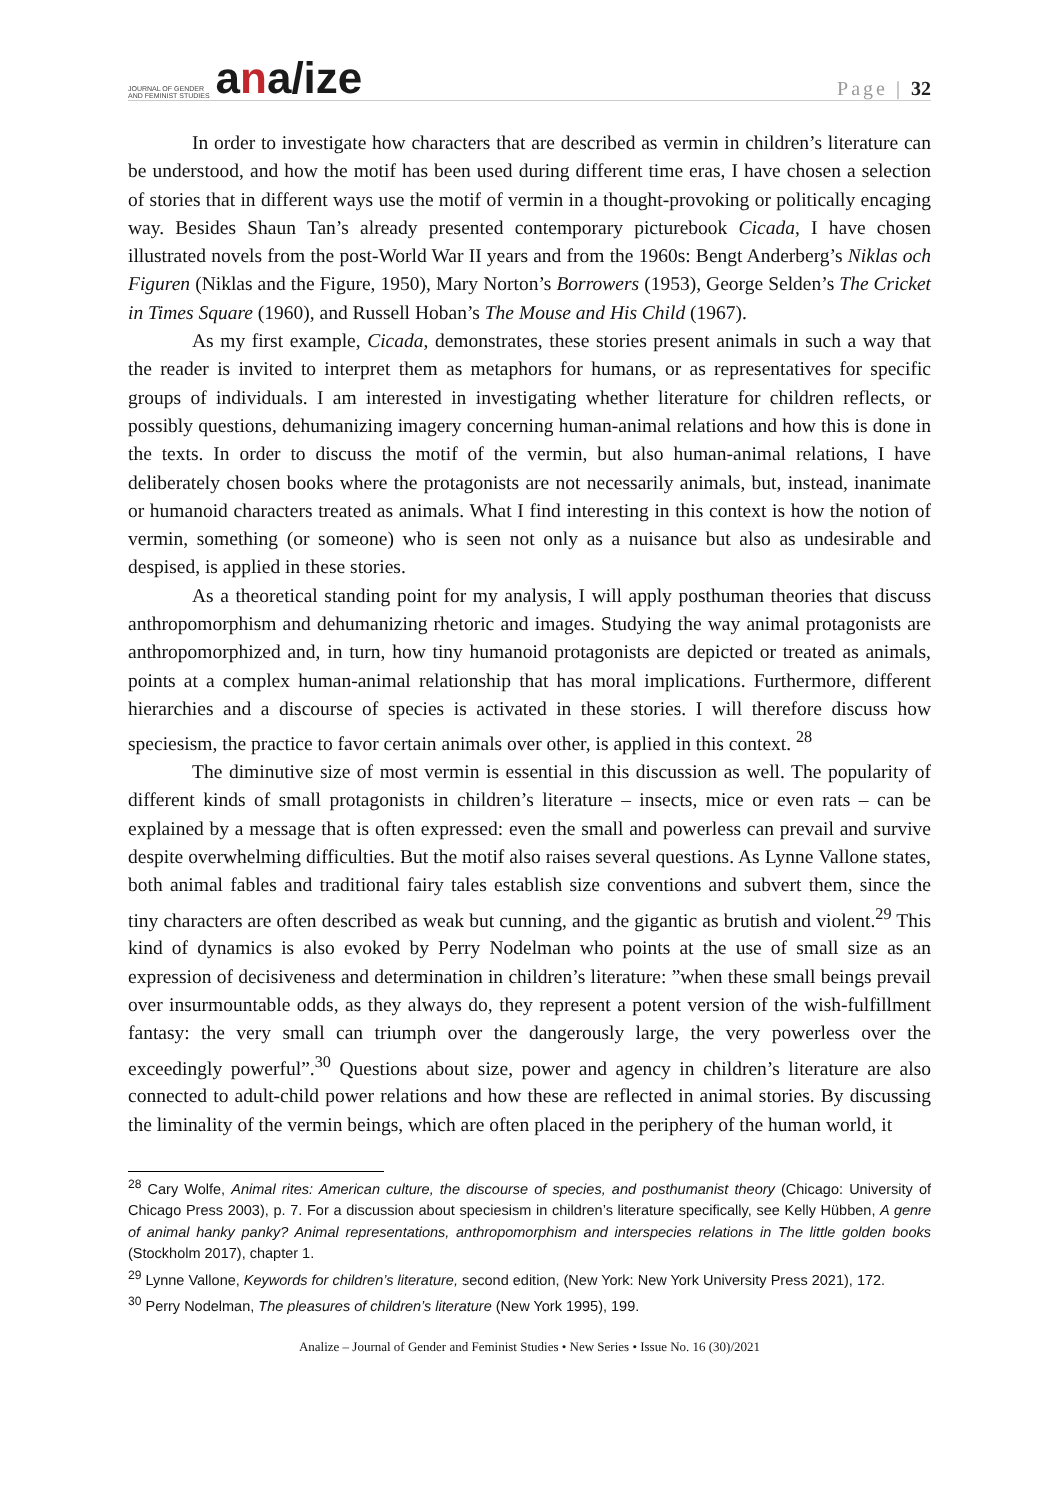JOURNAL OF GENDER
AND FEMINIST STUDIES
ana/ize
Page | 32
In order to investigate how characters that are described as vermin in children’s literature can be understood, and how the motif has been used during different time eras, I have chosen a selection of stories that in different ways use the motif of vermin in a thought-provoking or politically encaging way. Besides Shaun Tan’s already presented contemporary picturebook Cicada, I have chosen illustrated novels from the post-World War II years and from the 1960s: Bengt Anderberg’s Niklas och Figuren (Niklas and the Figure, 1950), Mary Norton’s Borrowers (1953), George Selden’s The Cricket in Times Square (1960), and Russell Hoban’s The Mouse and His Child (1967).
As my first example, Cicada, demonstrates, these stories present animals in such a way that the reader is invited to interpret them as metaphors for humans, or as representatives for specific groups of individuals. I am interested in investigating whether literature for children reflects, or possibly questions, dehumanizing imagery concerning human-animal relations and how this is done in the texts. In order to discuss the motif of the vermin, but also human-animal relations, I have deliberately chosen books where the protagonists are not necessarily animals, but, instead, inanimate or humanoid characters treated as animals. What I find interesting in this context is how the notion of vermin, something (or someone) who is seen not only as a nuisance but also as undesirable and despised, is applied in these stories.
As a theoretical standing point for my analysis, I will apply posthuman theories that discuss anthropomorphism and dehumanizing rhetoric and images. Studying the way animal protagonists are anthropomorphized and, in turn, how tiny humanoid protagonists are depicted or treated as animals, points at a complex human-animal relationship that has moral implications. Furthermore, different hierarchies and a discourse of species is activated in these stories. I will therefore discuss how speciesism, the practice to favor certain animals over other, is applied in this context. <sup>28</sup>
The diminutive size of most vermin is essential in this discussion as well. The popularity of different kinds of small protagonists in children’s literature – insects, mice or even rats – can be explained by a message that is often expressed: even the small and powerless can prevail and survive despite overwhelming difficulties. But the motif also raises several questions. As Lynne Vallone states, both animal fables and traditional fairy tales establish size conventions and subvert them, since the tiny characters are often described as weak but cunning, and the gigantic as brutish and violent.<sup>29</sup> This kind of dynamics is also evoked by Perry Nodelman who points at the use of small size as an expression of decisiveness and determination in children’s literature: ”when these small beings prevail over insurmountable odds, as they always do, they represent a potent version of the wish-fulfillment fantasy: the very small can triumph over the dangerously large, the very powerless over the exceedingly powerful”.<sup>30</sup> Questions about size, power and agency in children’s literature are also connected to adult-child power relations and how these are reflected in animal stories. By discussing the liminality of the vermin beings, which are often placed in the periphery of the human world, it
<sup>28</sup> Cary Wolfe, Animal rites: American culture, the discourse of species, and posthumanist theory (Chicago: University of Chicago Press 2003), p. 7. For a discussion about speciesism in children’s literature specifically, see Kelly Hübben, A genre of animal hanky panky? Animal representations, anthropomorphism and interspecies relations in The little golden books (Stockholm 2017), chapter 1.
<sup>29</sup> Lynne Vallone, Keywords for children’s literature, second edition, (New York: New York University Press 2021), 172.
<sup>30</sup> Perry Nodelman, The pleasures of children’s literature (New York 1995), 199.
Analize – Journal of Gender and Feminist Studies • New Series • Issue No. 16 (30)/2021